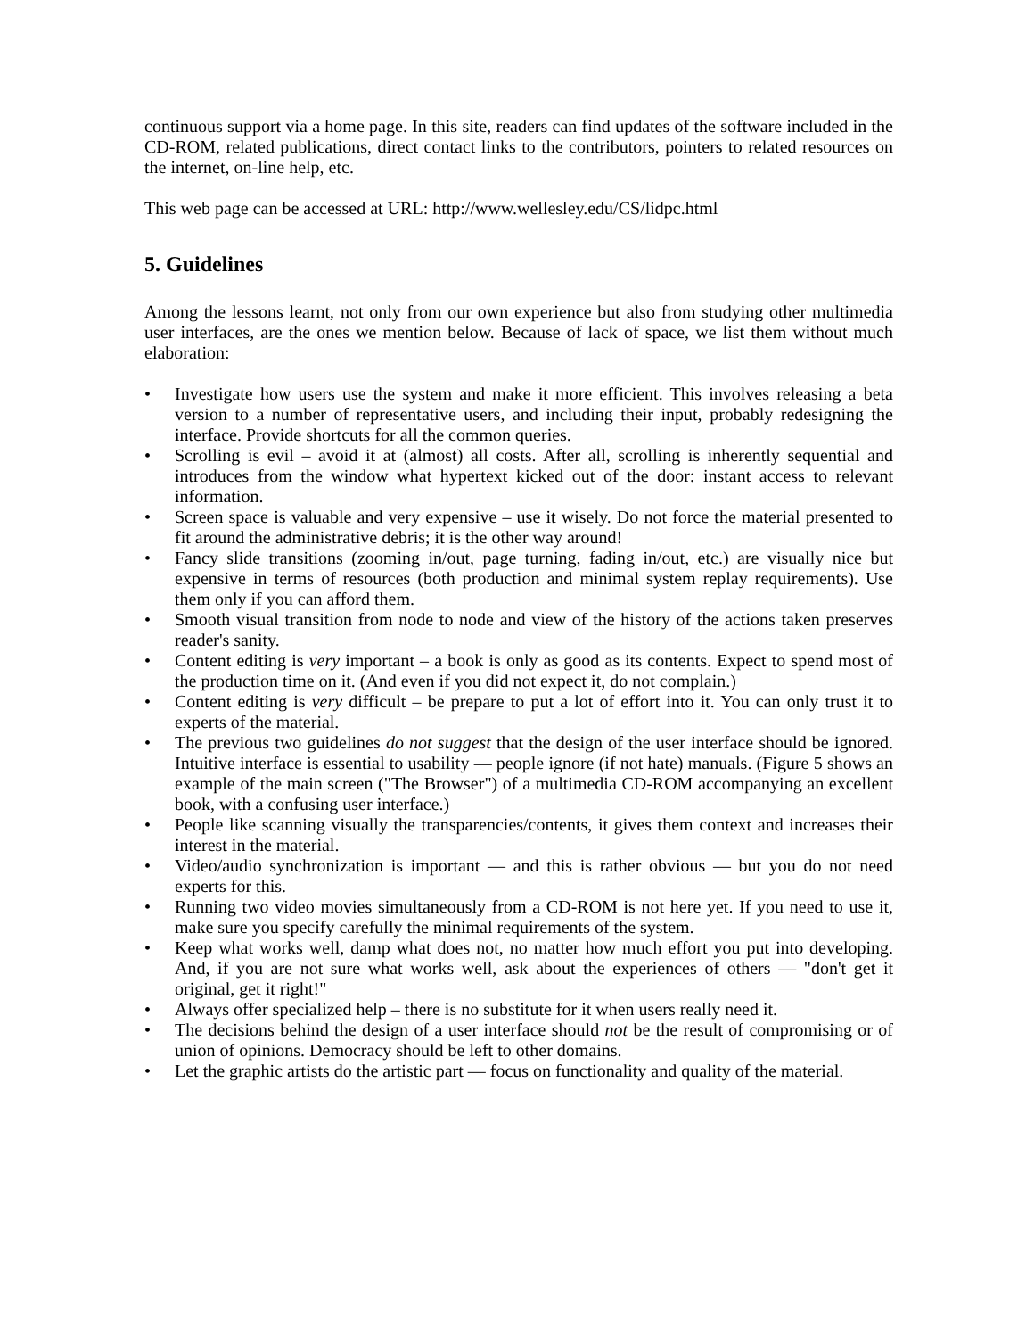continuous support via a home page. In this site, readers can find updates of the software included in the CD-ROM, related publications, direct contact links to the contributors, pointers to related resources on the internet, on-line help, etc.
This web page can be accessed at URL: http://www.wellesley.edu/CS/lidpc.html
5. Guidelines
Among the lessons learnt, not only from our own experience but also from studying other multimedia user interfaces, are the ones we mention below. Because of lack of space, we list them without much elaboration:
• Investigate how users use the system and make it more efficient. This involves releasing a beta version to a number of representative users, and including their input, probably redesigning the interface. Provide shortcuts for all the common queries.
• Scrolling is evil – avoid it at (almost) all costs. After all, scrolling is inherently sequential and introduces from the window what hypertext kicked out of the door: instant access to relevant information.
• Screen space is valuable and very expensive – use it wisely. Do not force the material presented to fit around the administrative debris; it is the other way around!
• Fancy slide transitions (zooming in/out, page turning, fading in/out, etc.) are visually nice but expensive in terms of resources (both production and minimal system replay requirements). Use them only if you can afford them.
• Smooth visual transition from node to node and view of the history of the actions taken preserves reader's sanity.
• Content editing is very important – a book is only as good as its contents. Expect to spend most of the production time on it. (And even if you did not expect it, do not complain.)
• Content editing is very difficult – be prepare to put a lot of effort into it. You can only trust it to experts of the material.
• The previous two guidelines do not suggest that the design of the user interface should be ignored. Intuitive interface is essential to usability — people ignore (if not hate) manuals. (Figure 5 shows an example of the main screen ("The Browser") of a multimedia CD-ROM accompanying an excellent book, with a confusing user interface.)
• People like scanning visually the transparencies/contents, it gives them context and increases their interest in the material.
• Video/audio synchronization is important — and this is rather obvious — but you do not need experts for this.
• Running two video movies simultaneously from a CD-ROM is not here yet. If you need to use it, make sure you specify carefully the minimal requirements of the system.
• Keep what works well, damp what does not, no matter how much effort you put into developing. And, if you are not sure what works well, ask about the experiences of others — "don't get it original, get it right!"
• Always offer specialized help – there is no substitute for it when users really need it.
• The decisions behind the design of a user interface should not be the result of compromising or of union of opinions. Democracy should be left to other domains.
• Let the graphic artists do the artistic part — focus on functionality and quality of the material.